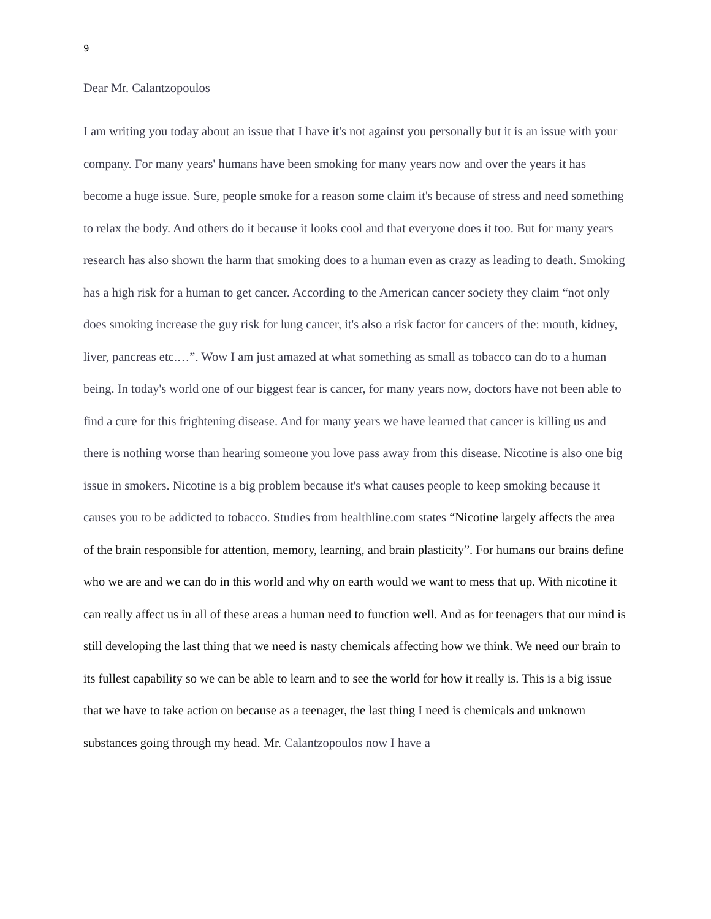9
Dear Mr. Calantzopoulos
I am writing you today about an issue that I have it's not against you personally but it is an issue with your company. For many years' humans have been smoking for many years now and over the years it has become a huge issue. Sure, people smoke for a reason some claim it's because of stress and need something to relax the body. And others do it because it looks cool and that everyone does it too. But for many years research has also shown the harm that smoking does to a human even as crazy as leading to death. Smoking has a high risk for a human to get cancer. According to the American cancer society they claim “not only does smoking increase the guy risk for lung cancer, it's also a risk factor for cancers of the: mouth, kidney, liver, pancreas etc.…”. Wow I am just amazed at what something as small as tobacco can do to a human being. In today's world one of our biggest fear is cancer, for many years now, doctors have not been able to find a cure for this frightening disease. And for many years we have learned that cancer is killing us and there is nothing worse than hearing someone you love pass away from this disease. Nicotine is also one big issue in smokers. Nicotine is a big problem because it's what causes people to keep smoking because it causes you to be addicted to tobacco. Studies from healthline.com states “Nicotine largely affects the area of the brain responsible for attention, memory, learning, and brain plasticity”. For humans our brains define who we are and we can do in this world and why on earth would we want to mess that up. With nicotine it can really affect us in all of these areas a human need to function well. And as for teenagers that our mind is still developing the last thing that we need is nasty chemicals affecting how we think. We need our brain to its fullest capability so we can be able to learn and to see the world for how it really is. This is a big issue that we have to take action on because as a teenager, the last thing I need is chemicals and unknown substances going through my head. Mr. Calantzopoulos now I have a